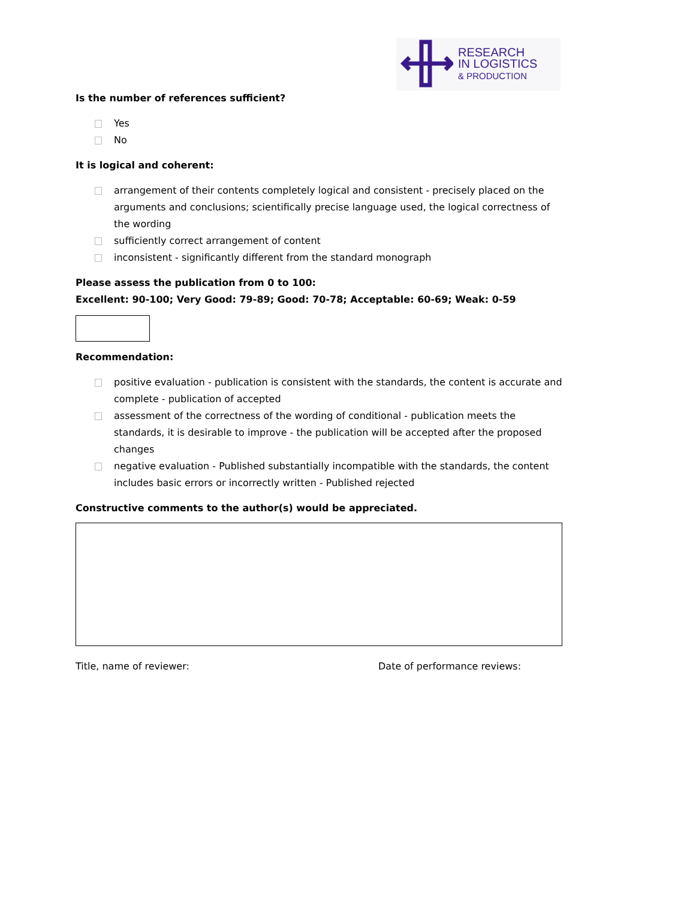RESEARCH
IN LOGISTICS
& PRODUCTION
Is the number of references sufficient?
Yes
No
It is logical and coherent:
arrangement of their contents completely logical and consistent - precisely placed on the arguments and conclusions; scientifically precise language used, the logical correctness of the wording
sufficiently correct arrangement of content
inconsistent - significantly different from the standard monograph
Please assess the publication from 0 to 100:
Excellent: 90-100; Very Good: 79-89; Good: 70-78; Acceptable: 60-69; Weak: 0-59
Recommendation:
positive evaluation - publication is consistent with the standards, the content is accurate and complete - publication of accepted
assessment of the correctness of the wording of conditional - publication meets the standards, it is desirable to improve - the publication will be accepted after the proposed changes
negative evaluation - Published substantially incompatible with the standards, the content includes basic errors or incorrectly written - Published rejected
Constructive comments to the author(s) would be appreciated.
Title, name of reviewer: Date of performance reviews: